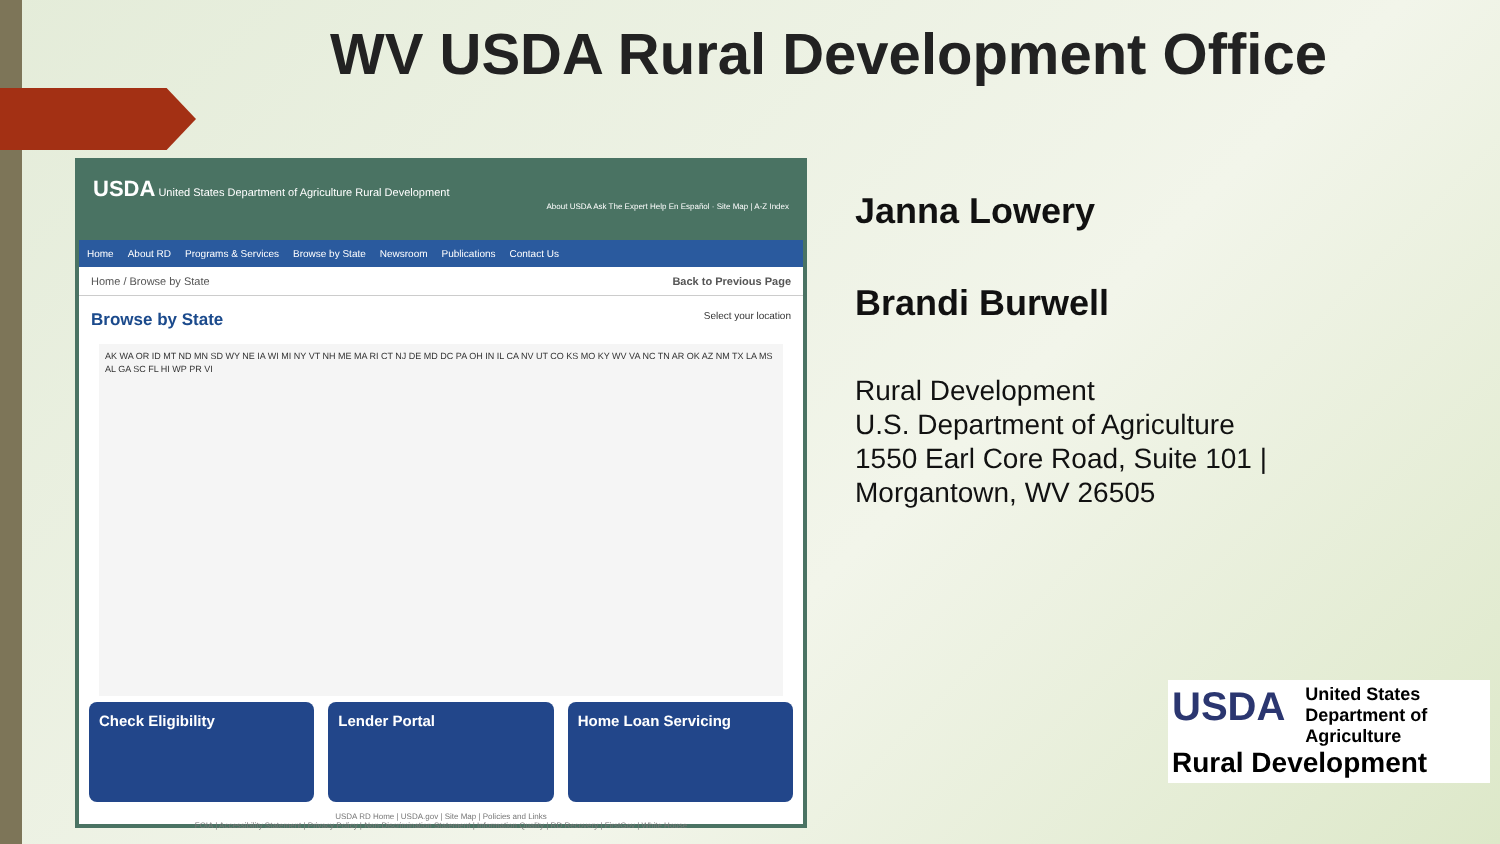WV USDA Rural Development Office
USDA United States Department of Agriculture Rural Development
About USDA Ask The Expert Help En Español · Site Map | A-Z Index
Home About RD Programs & Services Browse by State Newsroom Publications Contact Us
Home / Browse by State Back to Previous Page
Browse by State Select your location
AK WA OR ID MT ND MN SD WY NE IA WI MI NY VT NH ME MA RI CT NJ DE MD DC PA OH IN IL CA NV UT CO KS MO KY WV VA NC TN AR OK AZ NM TX LA MS AL GA SC FL HI WP PR VI
Check Eligibility Lender Portal Home Loan Servicing
USDA RD Home | USDA.gov | Site Map | Policies and Links
FOIA | Accessibility Statement | Privacy Policy | Non-Discrimination Statement | Information Quality | RD Recovery | FirstGov | White House
Janna Lowery
Brandi Burwell
Rural Development
U.S. Department of Agriculture
1550 Earl Core Road, Suite 101 |
Morgantown, WV 26505
USDA United States
Department of
Agriculture
Rural Development